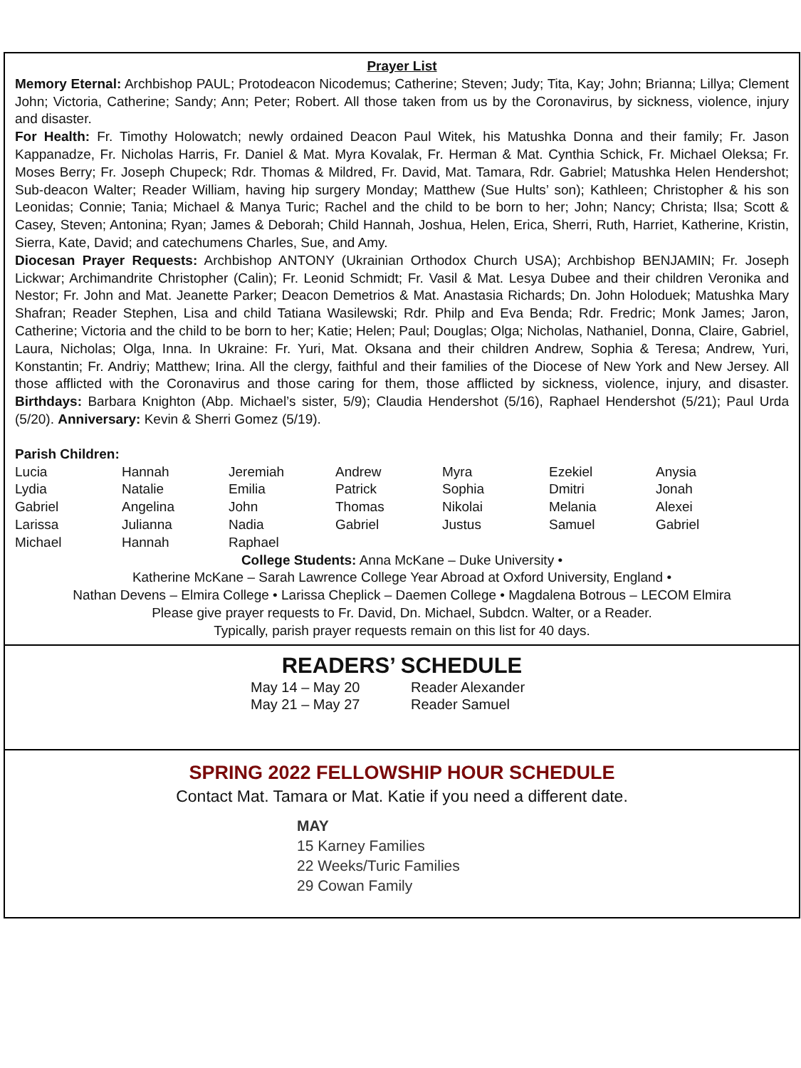Prayer List
Memory Eternal: Archbishop PAUL; Protodeacon Nicodemus; Catherine; Steven; Judy; Tita, Kay; John; Brianna; Lillya; Clement John; Victoria, Catherine; Sandy; Ann; Peter; Robert. All those taken from us by the Coronavirus, by sickness, violence, injury and disaster.
For Health: Fr. Timothy Holowatch; newly ordained Deacon Paul Witek, his Matushka Donna and their family; Fr. Jason Kappanadze, Fr. Nicholas Harris, Fr. Daniel & Mat. Myra Kovalak, Fr. Herman & Mat. Cynthia Schick, Fr. Michael Oleksa; Fr. Moses Berry; Fr. Joseph Chupeck; Rdr. Thomas & Mildred, Fr. David, Mat. Tamara, Rdr. Gabriel; Matushka Helen Hendershot; Sub-deacon Walter; Reader William, having hip surgery Monday; Matthew (Sue Hults’ son); Kathleen; Christopher & his son Leonidas; Connie; Tania; Michael & Manya Turic; Rachel and the child to be born to her; John; Nancy; Christa; Ilsa; Scott & Casey, Steven; Antonina; Ryan; James & Deborah; Child Hannah, Joshua, Helen, Erica, Sherri, Ruth, Harriet, Katherine, Kristin, Sierra, Kate, David; and catechumens Charles, Sue, and Amy.
Diocesan Prayer Requests: Archbishop ANTONY (Ukrainian Orthodox Church USA); Archbishop BENJAMIN; Fr. Joseph Lickwar; Archimandrite Christopher (Calin); Fr. Leonid Schmidt; Fr. Vasil & Mat. Lesya Dubee and their children Veronika and Nestor; Fr. John and Mat. Jeanette Parker; Deacon Demetrios & Mat. Anastasia Richards; Dn. John Holoduek; Matushka Mary Shafran; Reader Stephen, Lisa and child Tatiana Wasilewski; Rdr. Philp and Eva Benda; Rdr. Fredric; Monk James; Jaron, Catherine; Victoria and the child to be born to her; Katie; Helen; Paul; Douglas; Olga; Nicholas, Nathaniel, Donna, Claire, Gabriel, Laura, Nicholas; Olga, Inna. In Ukraine: Fr. Yuri, Mat. Oksana and their children Andrew, Sophia & Teresa; Andrew, Yuri, Konstantin; Fr. Andriy; Matthew; Irina. All the clergy, faithful and their families of the Diocese of New York and New Jersey. All those afflicted with the Coronavirus and those caring for them, those afflicted by sickness, violence, injury, and disaster. Birthdays: Barbara Knighton (Abp. Michael’s sister, 5/9); Claudia Hendershot (5/16), Raphael Hendershot (5/21); Paul Urda (5/20). Anniversary: Kevin & Sherri Gomez (5/19).
Parish Children:
| Lucia | Hannah | Jeremiah | Andrew | Myra | Ezekiel | Anysia |
| Lydia | Natalie | Emilia | Patrick | Sophia | Dmitri | Jonah |
| Gabriel | Angelina | John | Thomas | Nikolai | Melania | Alexei |
| Larissa | Julianna | Nadia | Gabriel | Justus | Samuel | Gabriel |
| Michael | Hannah | Raphael | | | | |
College Students: Anna McKane – Duke University •
Katherine McKane – Sarah Lawrence College Year Abroad at Oxford University, England •
Nathan Devens – Elmira College • Larissa Cheplick – Daemen College • Magdalena Botrous – LECOM Elmira
Please give prayer requests to Fr. David, Dn. Michael, Subdcn. Walter, or a Reader.
Typically, parish prayer requests remain on this list for 40 days.
READERS’ SCHEDULE
| May 14 – May 20 | Reader Alexander |
| May 21 – May 27 | Reader Samuel |
SPRING 2022 FELLOWSHIP HOUR SCHEDULE
Contact Mat. Tamara or Mat. Katie if you need a different date.
MAY
15 Karney Families
22 Weeks/Turic Families
29 Cowan Family